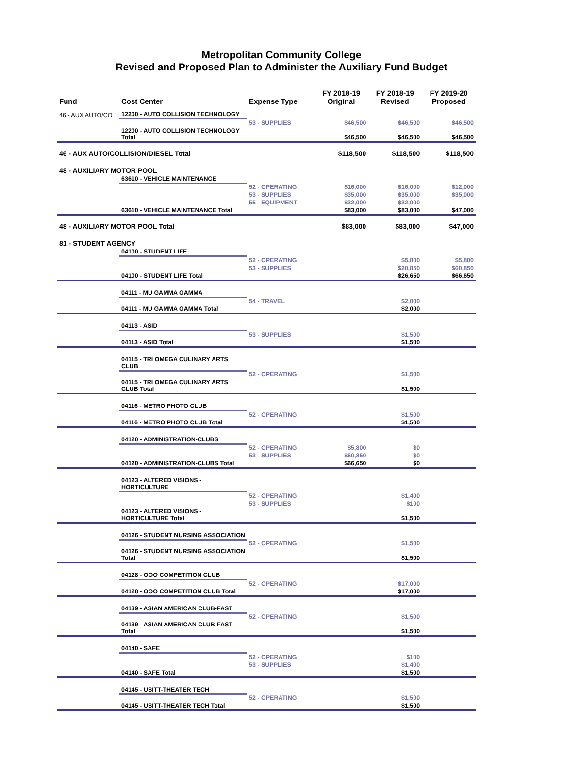Metropolitan Community College
Revised and Proposed Plan to Administer the Auxiliary Fund Budget
| Fund | Cost Center | Expense Type | FY 2018-19 Original | FY 2018-19 Revised | FY 2019-20 Proposed |
| --- | --- | --- | --- | --- | --- |
| 46 - AUX AUTO/CO | 12200 - AUTO COLLISION TECHNOLOGY | | | | |
| | | 53 - SUPPLIES | $46,500 | $46,500 | $46,500 |
| | 12200 - AUTO COLLISION TECHNOLOGY Total | | $46,500 | $46,500 | $46,500 |
| 46 - AUX AUTO/COLLISION/DIESEL Total | | | $118,500 | $118,500 | $118,500 |
| 48 - AUXILIARY MOTOR POOL | | | | | |
| | 63610 - VEHICLE MAINTENANCE | | | | |
| | | 52 - OPERATING | $16,000 | $16,000 | $12,000 |
| | | 53 - SUPPLIES | $35,000 | $35,000 | $35,000 |
| | | 55 - EQUIPMENT | $32,000 | $32,000 | |
| | 63610 - VEHICLE MAINTENANCE Total | | $83,000 | $83,000 | $47,000 |
| 48 - AUXILIARY MOTOR POOL Total | | | $83,000 | $83,000 | $47,000 |
| 81 - STUDENT AGENCY | | | | | |
| | 04100 - STUDENT LIFE | | | | |
| | | 52 - OPERATING | | $5,800 | $5,800 |
| | | 53 - SUPPLIES | | $20,850 | $60,850 |
| | 04100 - STUDENT LIFE Total | | | $26,650 | $66,650 |
| | 04111 - MU GAMMA GAMMA | | | | |
| | | 54 - TRAVEL | | $2,000 | |
| | 04111 - MU GAMMA GAMMA Total | | | $2,000 | |
| | 04113 - ASID | | | | |
| | | 53 - SUPPLIES | | $1,500 | |
| | 04113 - ASID Total | | | $1,500 | |
| | 04115 - TRI OMEGA CULINARY ARTS CLUB | | | | |
| | | 52 - OPERATING | | $1,500 | |
| | 04115 - TRI OMEGA CULINARY ARTS CLUB Total | | | $1,500 | |
| | 04116 - METRO PHOTO CLUB | | | | |
| | | 52 - OPERATING | | $1,500 | |
| | 04116 - METRO PHOTO CLUB Total | | | $1,500 | |
| | 04120 - ADMINISTRATION-CLUBS | | | | |
| | | 52 - OPERATING | $5,800 | $0 | |
| | | 53 - SUPPLIES | $60,850 | $0 | |
| | 04120 - ADMINISTRATION-CLUBS Total | | $66,650 | $0 | |
| | 04123 - ALTERED VISIONS - HORTICULTURE | | | | |
| | | 52 - OPERATING | | $1,400 | |
| | | 53 - SUPPLIES | | $100 | |
| | 04123 - ALTERED VISIONS - HORTICULTURE Total | | | $1,500 | |
| | 04126 - STUDENT NURSING ASSOCIATION | | | | |
| | | 52 - OPERATING | | $1,500 | |
| | 04126 - STUDENT NURSING ASSOCIATION Total | | | $1,500 | |
| | 04128 - OOO COMPETITION CLUB | | | | |
| | | 52 - OPERATING | | $17,000 | |
| | 04128 - OOO COMPETITION CLUB Total | | | $17,000 | |
| | 04139 - ASIAN AMERICAN CLUB-FAST | | | | |
| | | 52 - OPERATING | | $1,500 | |
| | 04139 - ASIAN AMERICAN CLUB-FAST Total | | | $1,500 | |
| | 04140 - SAFE | | | | |
| | | 52 - OPERATING | | $100 | |
| | | 53 - SUPPLIES | | $1,400 | |
| | 04140 - SAFE Total | | | $1,500 | |
| | 04145 - USITT-THEATER TECH | | | | |
| | | 52 - OPERATING | | $1,500 | |
| | 04145 - USITT-THEATER TECH Total | | | $1,500 | |